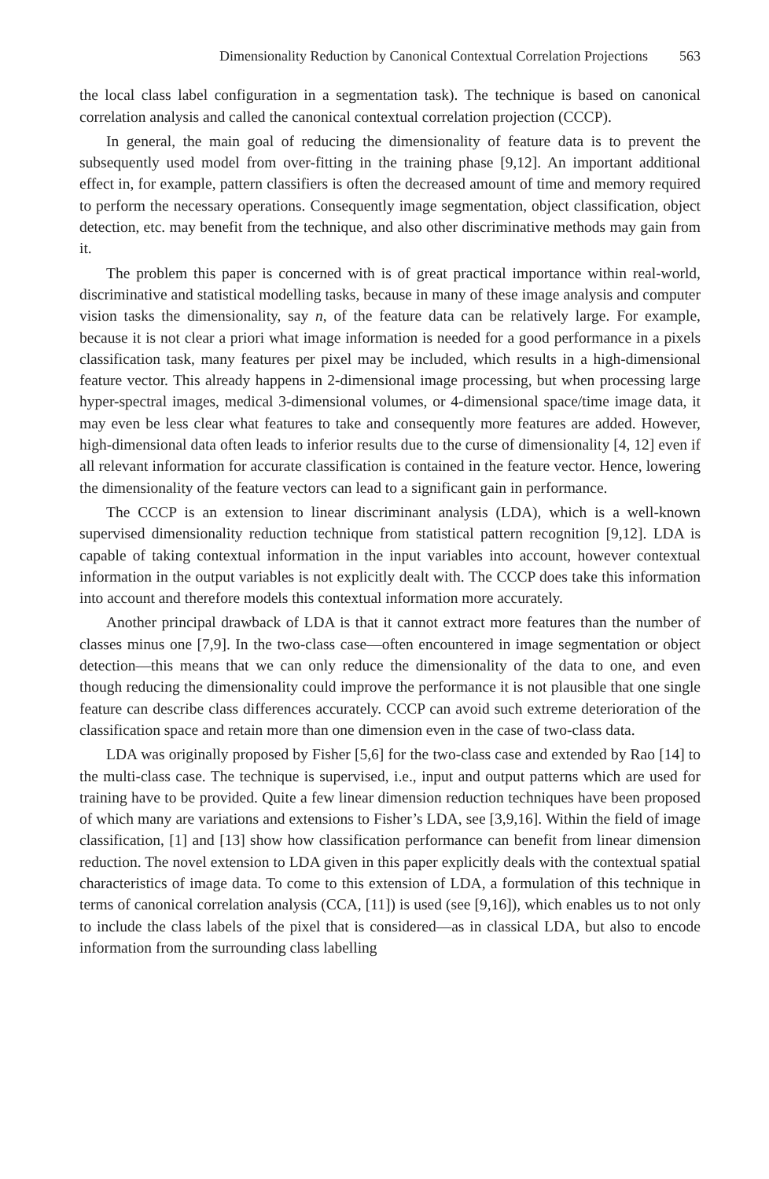Dimensionality Reduction by Canonical Contextual Correlation Projections 563
the local class label configuration in a segmentation task). The technique is based on canonical correlation analysis and called the canonical contextual correlation projection (CCCP).
In general, the main goal of reducing the dimensionality of feature data is to prevent the subsequently used model from over-fitting in the training phase [9,12]. An important additional effect in, for example, pattern classifiers is often the decreased amount of time and memory required to perform the necessary operations. Consequently image segmentation, object classification, object detection, etc. may benefit from the technique, and also other discriminative methods may gain from it.
The problem this paper is concerned with is of great practical importance within real-world, discriminative and statistical modelling tasks, because in many of these image analysis and computer vision tasks the dimensionality, say n, of the feature data can be relatively large. For example, because it is not clear a priori what image information is needed for a good performance in a pixels classification task, many features per pixel may be included, which results in a high-dimensional feature vector. This already happens in 2-dimensional image processing, but when processing large hyper-spectral images, medical 3-dimensional volumes, or 4-dimensional space/time image data, it may even be less clear what features to take and consequently more features are added. However, high-dimensional data often leads to inferior results due to the curse of dimensionality [4, 12] even if all relevant information for accurate classification is contained in the feature vector. Hence, lowering the dimensionality of the feature vectors can lead to a significant gain in performance.
The CCCP is an extension to linear discriminant analysis (LDA), which is a well-known supervised dimensionality reduction technique from statistical pattern recognition [9,12]. LDA is capable of taking contextual information in the input variables into account, however contextual information in the output variables is not explicitly dealt with. The CCCP does take this information into account and therefore models this contextual information more accurately.
Another principal drawback of LDA is that it cannot extract more features than the number of classes minus one [7,9]. In the two-class case—often encountered in image segmentation or object detection—this means that we can only reduce the dimensionality of the data to one, and even though reducing the dimensionality could improve the performance it is not plausible that one single feature can describe class differences accurately. CCCP can avoid such extreme deterioration of the classification space and retain more than one dimension even in the case of two-class data.
LDA was originally proposed by Fisher [5,6] for the two-class case and extended by Rao [14] to the multi-class case. The technique is supervised, i.e., input and output patterns which are used for training have to be provided. Quite a few linear dimension reduction techniques have been proposed of which many are variations and extensions to Fisher’s LDA, see [3,9,16]. Within the field of image classification, [1] and [13] show how classification performance can benefit from linear dimension reduction. The novel extension to LDA given in this paper explicitly deals with the contextual spatial characteristics of image data. To come to this extension of LDA, a formulation of this technique in terms of canonical correlation analysis (CCA, [11]) is used (see [9,16]), which enables us to not only to include the class labels of the pixel that is considered—as in classical LDA, but also to encode information from the surrounding class labelling